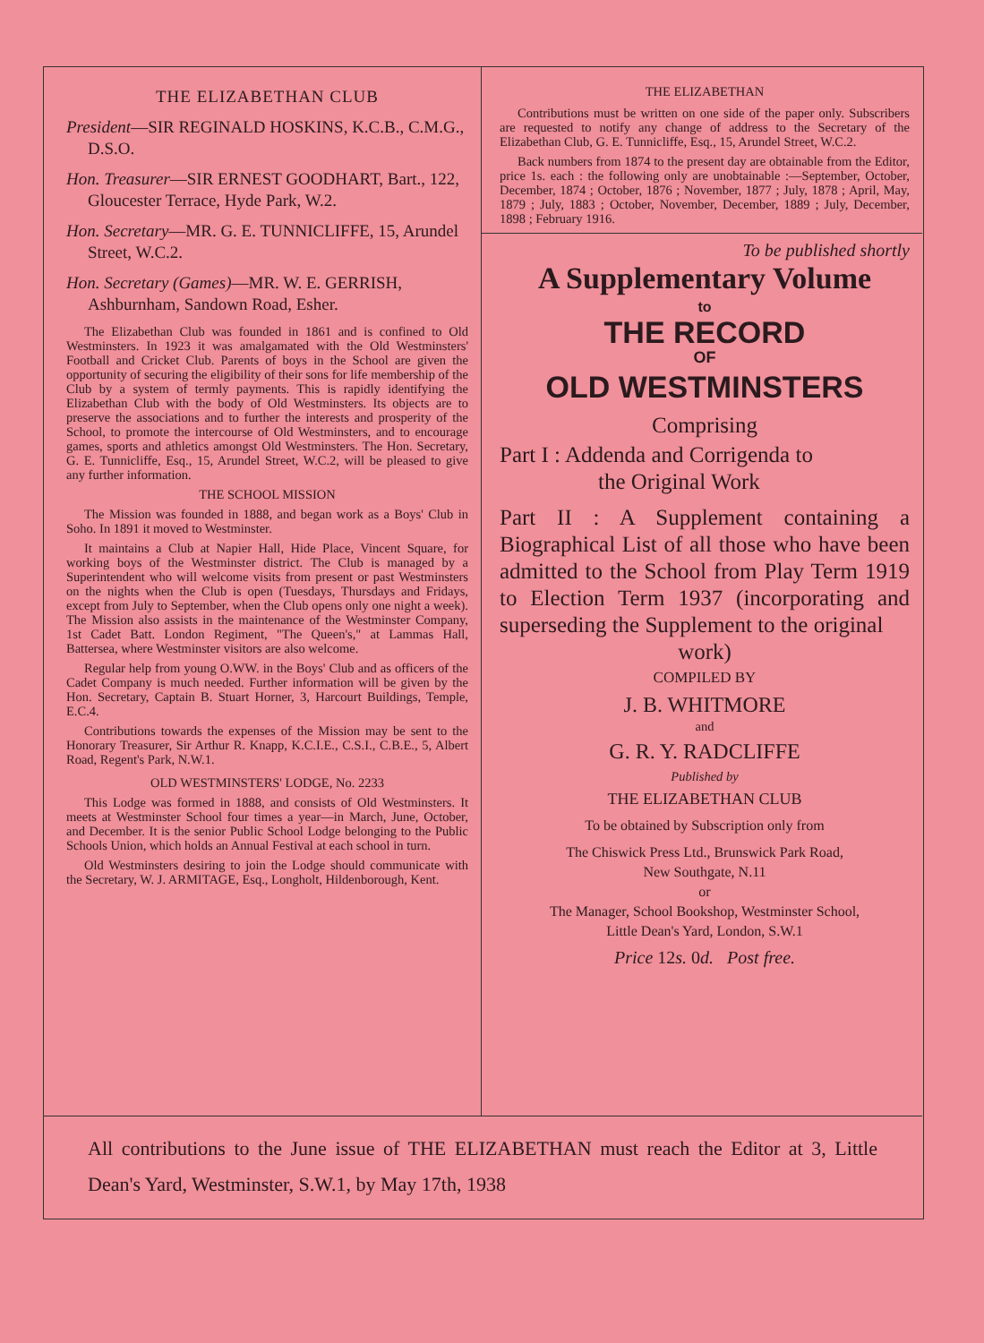THE ELIZABETHAN CLUB
President—SIR REGINALD HOSKINS, K.C.B., C.M.G., D.S.O.
Hon. Treasurer—SIR ERNEST GOODHART, Bart., 122, Gloucester Terrace, Hyde Park, W.2.
Hon. Secretary—MR. G. E. TUNNICLIFFE, 15, Arundel Street, W.C.2.
Hon. Secretary (Games)—MR. W. E. GERRISH, Ashburnham, Sandown Road, Esher.
The Elizabethan Club was founded in 1861 and is confined to Old Westminsters. In 1923 it was amalgamated with the Old Westminsters' Football and Cricket Club. Parents of boys in the School are given the opportunity of securing the eligibility of their sons for life membership of the Club by a system of termly payments. This is rapidly identifying the Elizabethan Club with the body of Old Westminsters. Its objects are to preserve the associations and to further the interests and prosperity of the School, to promote the intercourse of Old Westminsters, and to encourage games, sports and athletics amongst Old Westminsters. The Hon. Secretary, G. E. Tunnicliffe, Esq., 15, Arundel Street, W.C.2, will be pleased to give any further information.
THE SCHOOL MISSION
The Mission was founded in 1888, and began work as a Boys' Club in Soho. In 1891 it moved to Westminster.
It maintains a Club at Napier Hall, Hide Place, Vincent Square, for working boys of the Westminster district. The Club is managed by a Superintendent who will welcome visits from present or past Westminsters on the nights when the Club is open (Tuesdays, Thursdays and Fridays, except from July to September, when the Club opens only one night a week). The Mission also assists in the maintenance of the Westminster Company, 1st Cadet Batt. London Regiment, "The Queen's," at Lammas Hall, Battersea, where Westminster visitors are also welcome.
Regular help from young O.WW. in the Boys' Club and as officers of the Cadet Company is much needed. Further information will be given by the Hon. Secretary, Captain B. Stuart Horner, 3, Harcourt Buildings, Temple, E.C.4.
Contributions towards the expenses of the Mission may be sent to the Honorary Treasurer, Sir Arthur R. Knapp, K.C.I.E., C.S.I., C.B.E., 5, Albert Road, Regent's Park, N.W.1.
OLD WESTMINSTERS' LODGE, No. 2233
This Lodge was formed in 1888, and consists of Old Westminsters. It meets at Westminster School four times a year—in March, June, October, and December. It is the senior Public School Lodge belonging to the Public Schools Union, which holds an Annual Festival at each school in turn.
Old Westminsters desiring to join the Lodge should communicate with the Secretary, W. J. ARMITAGE, Esq., Longholt, Hildenborough, Kent.
THE ELIZABETHAN
Contributions must be written on one side of the paper only. Subscribers are requested to notify any change of address to the Secretary of the Elizabethan Club, G. E. Tunnicliffe, Esq., 15, Arundel Street, W.C.2.
Back numbers from 1874 to the present day are obtainable from the Editor, price 1s. each : the following only are unobtainable :—September, October, December, 1874 ; October, 1876 ; November, 1877 ; July, 1878 ; April, May, 1879 ; July, 1883 ; October, November, December, 1889 ; July, December, 1898 ; February 1916.
To be published shortly
A Supplementary Volume
to
THE RECORD
OF
OLD WESTMINSTERS
Comprising
Part I : Addenda and Corrigenda to
the Original Work
Part II : A Supplement containing a Biographical List of all those who have been admitted to the School from Play Term 1919 to Election Term 1937 (incorporating and superseding the Supplement to the original
work)
COMPILED BY
J. B. WHITMORE
and
G. R. Y. RADCLIFFE
Published by
THE ELIZABETHAN CLUB
To be obtained by Subscription only from
The Chiswick Press Ltd., Brunswick Park Road,
New Southgate, N.11
or
The Manager, School Bookshop, Westminster School,
Little Dean's Yard, London, S.W.1
Price 12s. 0d. Post free.
All contributions to the June issue of THE ELIZABETHAN must reach the Editor at 3, Little Dean's Yard, Westminster, S.W.1, by May 17th, 1938